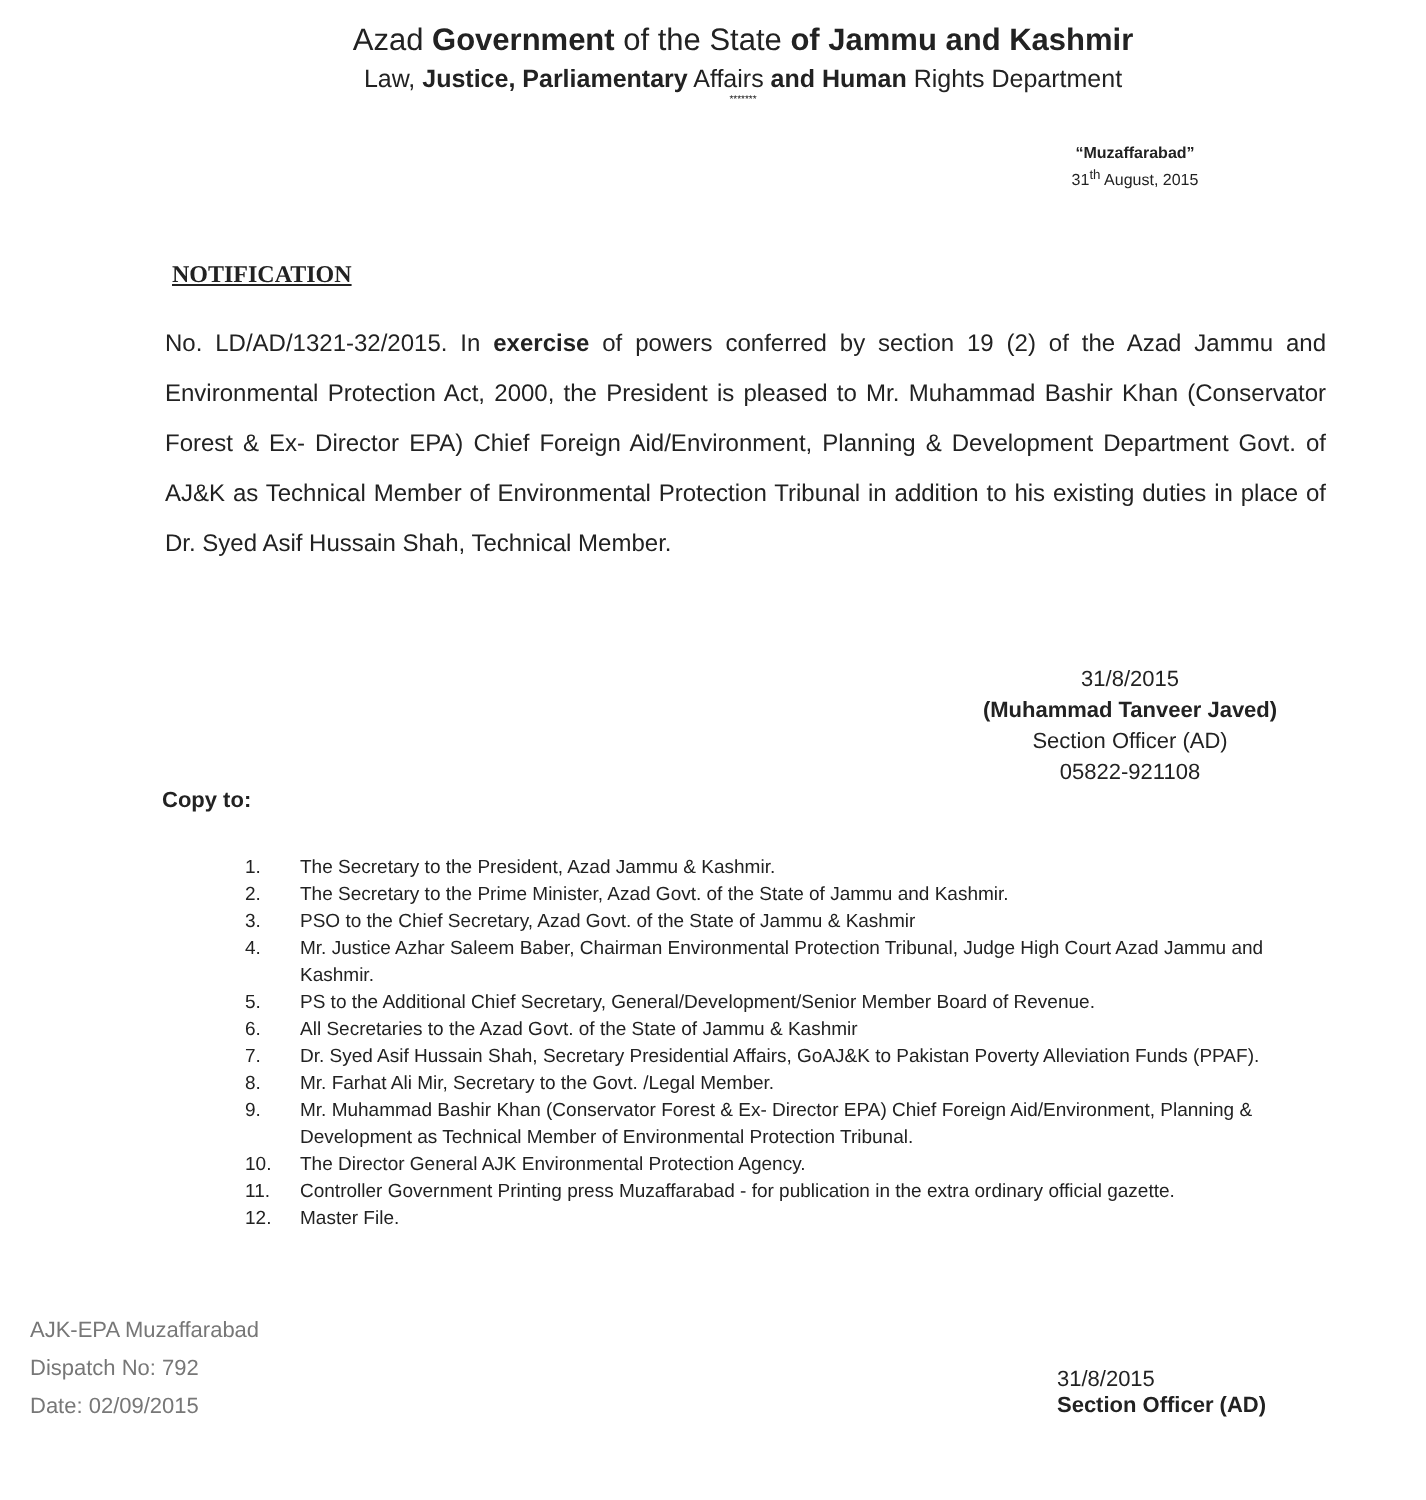Azad Government of the State of Jammu and Kashmir
Law, Justice, Parliamentary Affairs and Human Rights Department
*******
“Muzaffarabad”
31<sup>th</sup> August, 2015
NOTIFICATION
No. LD/AD/1321-32/2015. In exercise of powers conferred by section 19 (2) of the Azad Jammu and Environmental Protection Act, 2000, the President is pleased to Mr. Muhammad Bashir Khan (Conservator Forest & Ex- Director EPA) Chief Foreign Aid/Environment, Planning & Development Department Govt. of AJ&K as Technical Member of Environmental Protection Tribunal in addition to his existing duties in place of Dr. Syed Asif Hussain Shah, Technical Member.
31/8/2015
(Muhammad Tanveer Javed)
Section Officer (AD)
05822-921108
Copy to:
1. The Secretary to the President, Azad Jammu & Kashmir.
2. The Secretary to the Prime Minister, Azad Govt. of the State of Jammu and Kashmir.
3. PSO to the Chief Secretary, Azad Govt. of the State of Jammu & Kashmir
4. Mr. Justice Azhar Saleem Baber, Chairman Environmental Protection Tribunal, Judge High Court Azad Jammu and Kashmir.
5. PS to the Additional Chief Secretary, General/Development/Senior Member Board of Revenue.
6. All Secretaries to the Azad Govt. of the State of Jammu & Kashmir
7. Dr. Syed Asif Hussain Shah, Secretary Presidential Affairs, GoAJ&K to Pakistan Poverty Alleviation Funds (PPAF).
8. Mr. Farhat Ali Mir, Secretary to the Govt. /Legal Member.
9. Mr. Muhammad Bashir Khan (Conservator Forest & Ex- Director EPA) Chief Foreign Aid/Environment, Planning & Development as Technical Member of Environmental Protection Tribunal.
10. The Director General AJK Environmental Protection Agency.
11. Controller Government Printing press Muzaffarabad - for publication in the extra ordinary official gazette.
12. Master File.
AJK-EPA Muzaffarabad
Dispatch No: 792
Date: 02/09/2015
31/8/2015
Section Officer (AD)